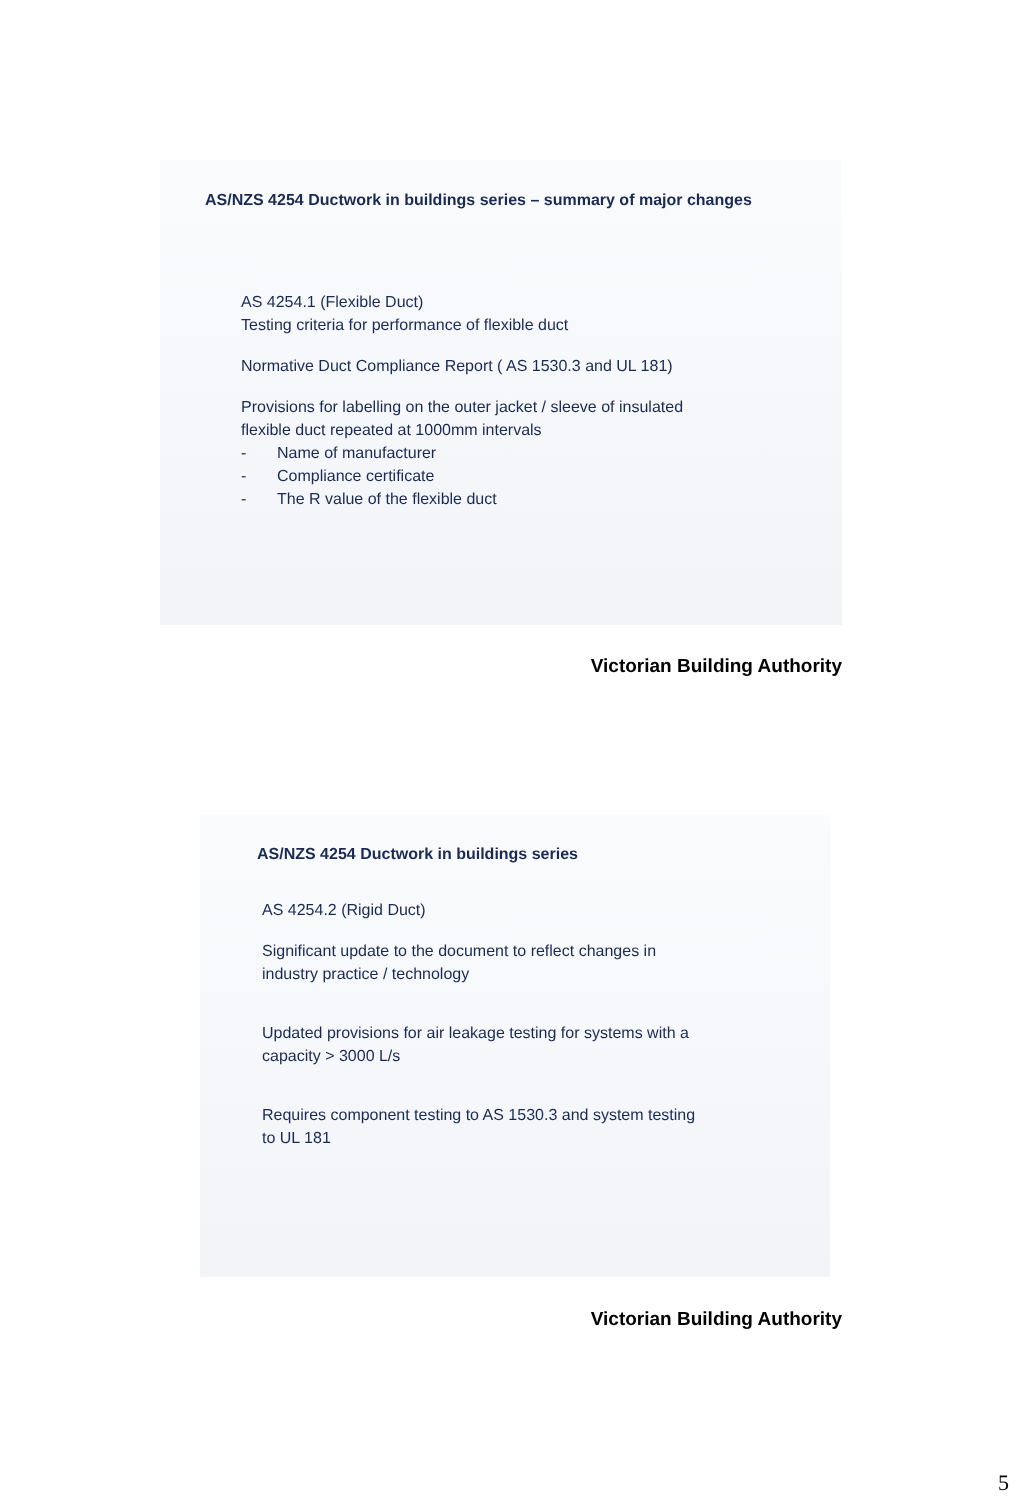AS/NZS 4254 Ductwork in buildings series – summary of major changes
AS 4254.1 (Flexible Duct)
Testing criteria for performance of flexible duct
Normative Duct Compliance Report ( AS 1530.3 and UL 181)
Provisions for labelling on the outer jacket / sleeve of insulated
flexible duct repeated at 1000mm intervals
- Name of manufacturer
- Compliance certificate
- The R value of the flexible duct
Victorian Building Authority
AS/NZS 4254 Ductwork in buildings series
AS 4254.2 (Rigid Duct)
Significant update to the document to reflect changes in
industry practice / technology
Updated provisions for air leakage testing for systems with a
capacity > 3000 L/s
Requires component testing to AS 1530.3 and system testing
to UL 181
Victorian Building Authority
5